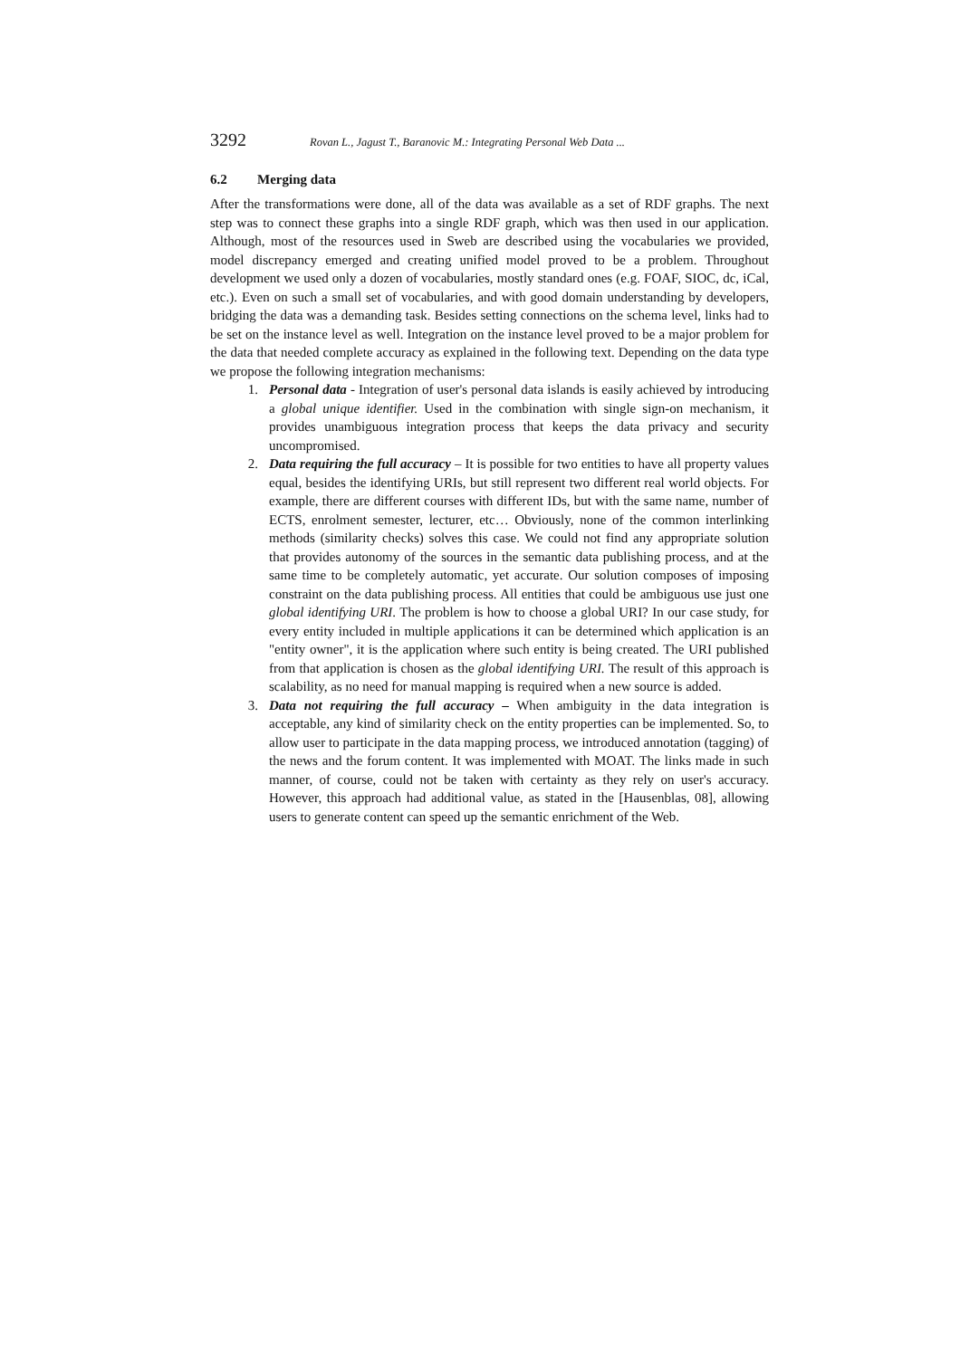3292 Rovan L., Jagust T., Baranovic M.: Integrating Personal Web Data ...
6.2 Merging data
After the transformations were done, all of the data was available as a set of RDF graphs. The next step was to connect these graphs into a single RDF graph, which was then used in our application. Although, most of the resources used in Sweb are described using the vocabularies we provided, model discrepancy emerged and creating unified model proved to be a problem. Throughout development we used only a dozen of vocabularies, mostly standard ones (e.g. FOAF, SIOC, dc, iCal, etc.). Even on such a small set of vocabularies, and with good domain understanding by developers, bridging the data was a demanding task. Besides setting connections on the schema level, links had to be set on the instance level as well. Integration on the instance level proved to be a major problem for the data that needed complete accuracy as explained in the following text. Depending on the data type we propose the following integration mechanisms:
1. Personal data - Integration of user's personal data islands is easily achieved by introducing a global unique identifier. Used in the combination with single sign-on mechanism, it provides unambiguous integration process that keeps the data privacy and security uncompromised.
2. Data requiring the full accuracy – It is possible for two entities to have all property values equal, besides the identifying URIs, but still represent two different real world objects. For example, there are different courses with different IDs, but with the same name, number of ECTS, enrolment semester, lecturer, etc… Obviously, none of the common interlinking methods (similarity checks) solves this case. We could not find any appropriate solution that provides autonomy of the sources in the semantic data publishing process, and at the same time to be completely automatic, yet accurate. Our solution composes of imposing constraint on the data publishing process. All entities that could be ambiguous use just one global identifying URI. The problem is how to choose a global URI? In our case study, for every entity included in multiple applications it can be determined which application is an "entity owner", it is the application where such entity is being created. The URI published from that application is chosen as the global identifying URI. The result of this approach is scalability, as no need for manual mapping is required when a new source is added.
3. Data not requiring the full accuracy – When ambiguity in the data integration is acceptable, any kind of similarity check on the entity properties can be implemented. So, to allow user to participate in the data mapping process, we introduced annotation (tagging) of the news and the forum content. It was implemented with MOAT. The links made in such manner, of course, could not be taken with certainty as they rely on user's accuracy. However, this approach had additional value, as stated in the [Hausenblas, 08], allowing users to generate content can speed up the semantic enrichment of the Web.